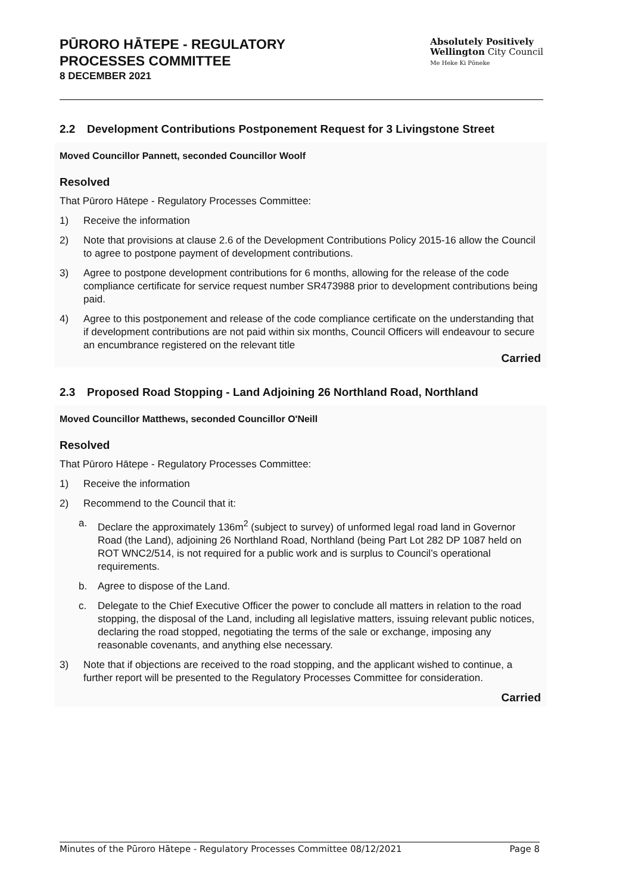PŪRORO HĀTEPE - REGULATORY
PROCESSES COMMITTEE
8 DECEMBER 2021
Absolutely Positively
Wellington City Council
Me Heke Ki Pōneke
2.2 Development Contributions Postponement Request for 3 Livingstone Street
Moved Councillor Pannett, seconded Councillor Woolf
Resolved
That Pūroro Hātepe - Regulatory Processes Committee:
1) Receive the information
2) Note that provisions at clause 2.6 of the Development Contributions Policy 2015-16 allow the Council to agree to postpone payment of development contributions.
3) Agree to postpone development contributions for 6 months, allowing for the release of the code compliance certificate for service request number SR473988 prior to development contributions being paid.
4) Agree to this postponement and release of the code compliance certificate on the understanding that if development contributions are not paid within six months, Council Officers will endeavour to secure an encumbrance registered on the relevant title
Carried
2.3 Proposed Road Stopping - Land Adjoining 26 Northland Road, Northland
Moved Councillor Matthews, seconded Councillor O'Neill
Resolved
That Pūroro Hātepe - Regulatory Processes Committee:
1) Receive the information
2) Recommend to the Council that it:
a. Declare the approximately 136m<sup>2</sup> (subject to survey) of unformed legal road land in Governor Road (the Land), adjoining 26 Northland Road, Northland (being Part Lot 282 DP 1087 held on ROT WNC2/514, is not required for a public work and is surplus to Council’s operational requirements.
b. Agree to dispose of the Land.
c. Delegate to the Chief Executive Officer the power to conclude all matters in relation to the road stopping, the disposal of the Land, including all legislative matters, issuing relevant public notices, declaring the road stopped, negotiating the terms of the sale or exchange, imposing any reasonable covenants, and anything else necessary.
3) Note that if objections are received to the road stopping, and the applicant wished to continue, a further report will be presented to the Regulatory Processes Committee for consideration.
Carried
Minutes of the Pūroro Hātepe - Regulatory Processes Committee 08/12/2021 Page 8